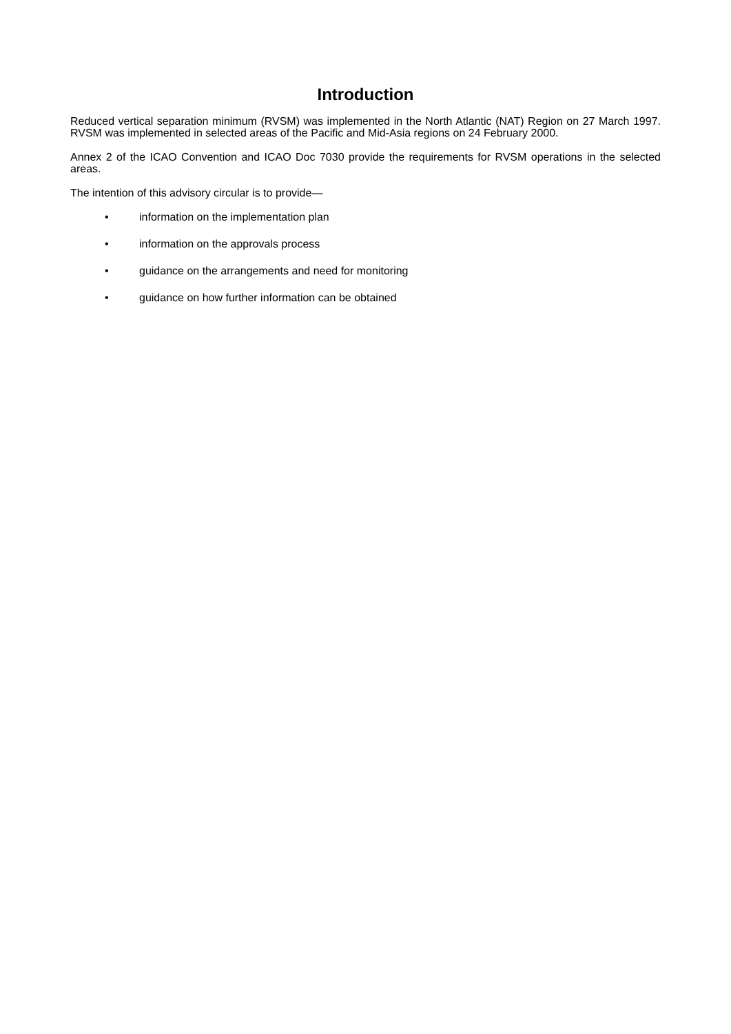Introduction
Reduced vertical separation minimum (RVSM) was implemented in the North Atlantic (NAT) Region on 27 March 1997. RVSM was implemented in selected areas of the Pacific and Mid-Asia regions on 24 February 2000.
Annex 2 of the ICAO Convention and ICAO Doc 7030 provide the requirements for RVSM operations in the selected areas.
The intention of this advisory circular is to provide—
• information on the implementation plan
• information on the approvals process
• guidance on the arrangements and need for monitoring
• guidance on how further information can be obtained